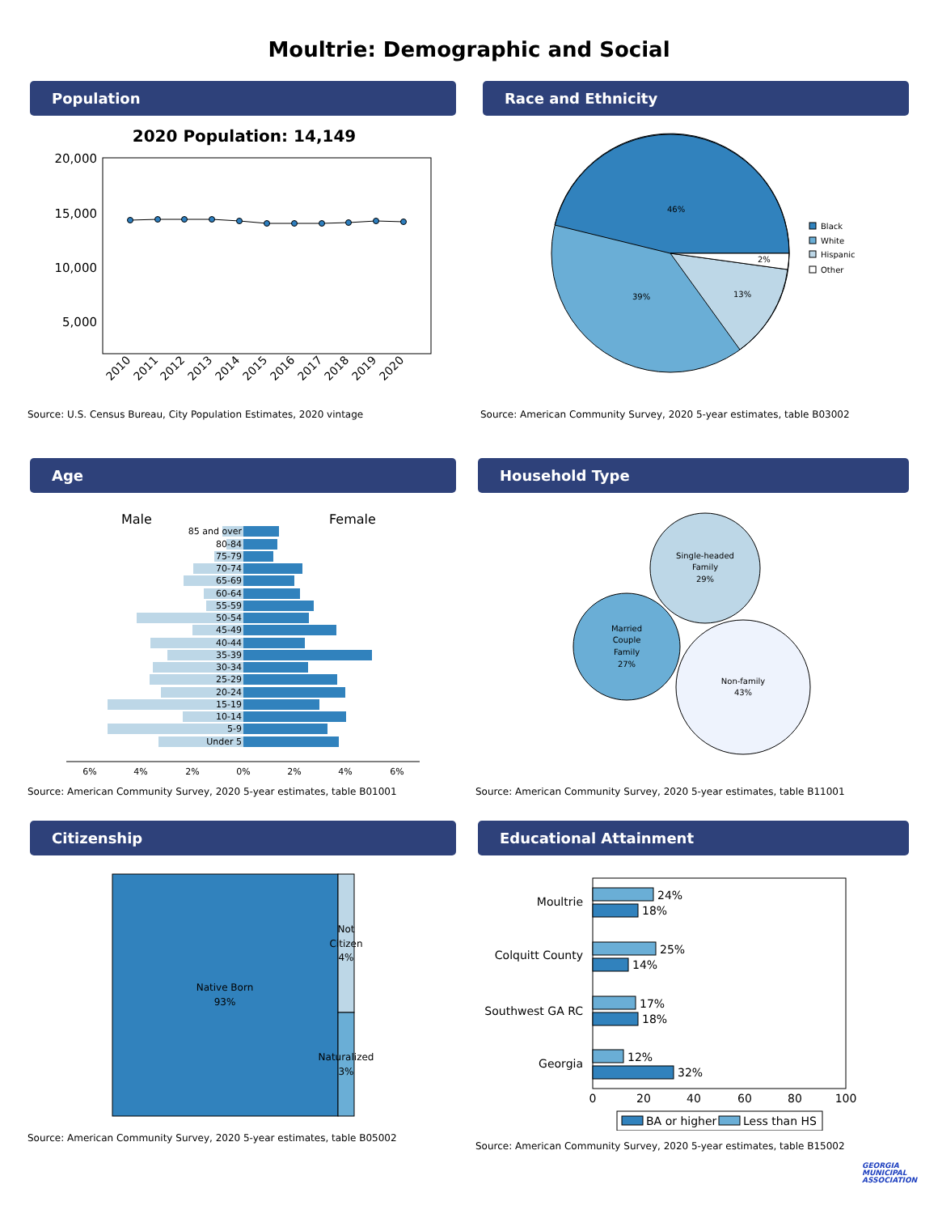Moultrie: Demographic and Social
Population
2020 Population: 14,149
20,000
15,000
10,000
5,000
2010
2011
2012
2013
2014
2015
2016
2017
2018
2019
2020
Source: U.S. Census Bureau, City Population Estimates, 2020 vintage
Race and Ethnicity
46%
39%
13%
2%
Black
White
Hispanic
Other
Source: American Community Survey, 2020 5-year estimates, table B03002
Age
Male
Female
85 and over
80-84
75-79
70-74
65-69
60-64
55-59
50-54
45-49
40-44
35-39
30-34
25-29
20-24
15-19
10-14
5-9
Under 5
6%
4%
2%
0%
2%
4%
6%
Source: American Community Survey, 2020 5-year estimates, table B01001
Household Type
Single-headed
Family
29%
Married
Couple
Family
27%
Non-family
43%
Source: American Community Survey, 2020 5-year estimates, table B11001
Citizenship
Native Born
93%
Not
Citizen
4%
Naturalized
3%
Source: American Community Survey, 2020 5-year estimates, table B05002
Educational Attainment
Moultrie
Colquitt County
Southwest GA RC
Georgia
24%
18%
25%
14%
17%
18%
12%
32%
0
20
40
60
80
100
BA or higher
Less than HS
Source: American Community Survey, 2020 5-year estimates, table B15002
GEORGIA
MUNICIPAL
ASSOCIATION